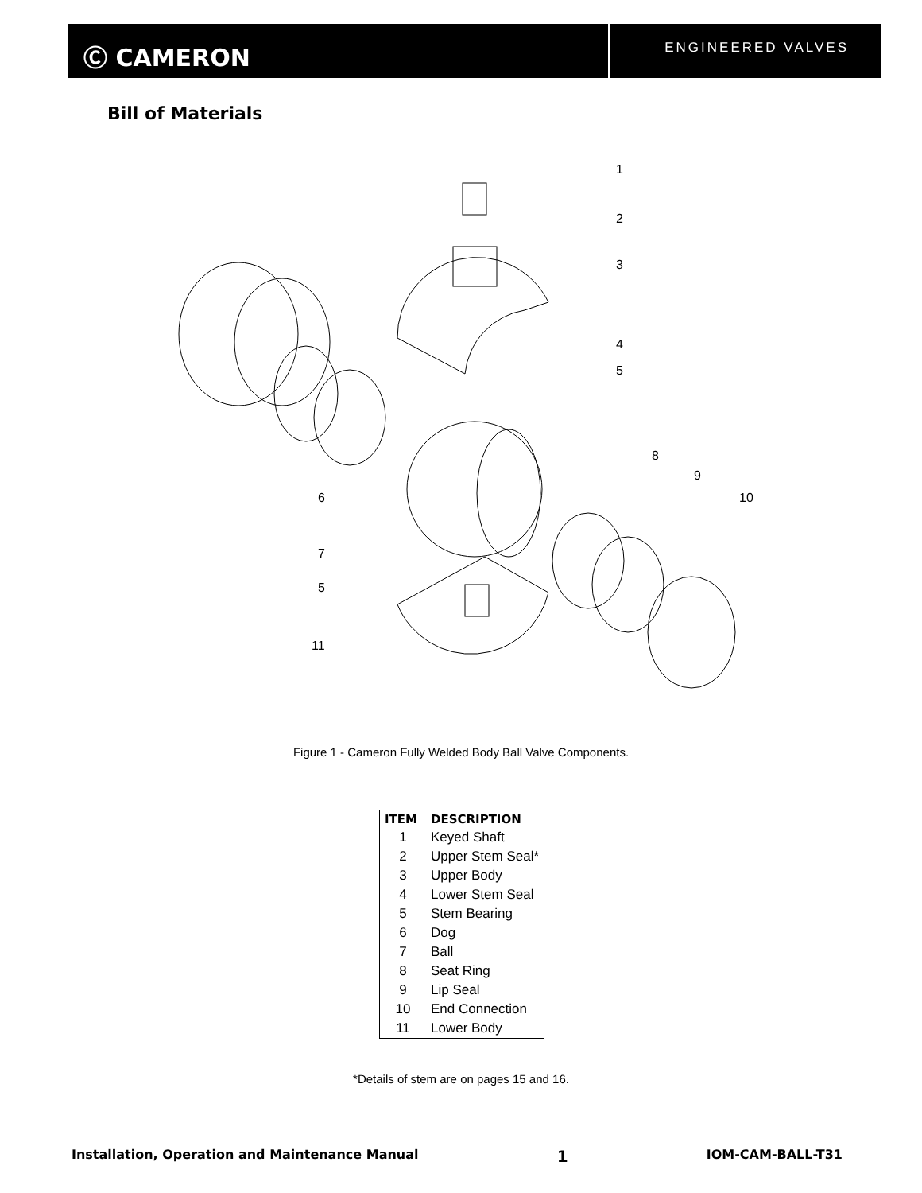Ⓒ CAMERON
ENGINEERED VALVES
Bill of Materials
1
2
3
4
5
8
9
10
6
7
5
11
Figure 1 - Cameron Fully Welded Body Ball Valve Components.
| ITEM | DESCRIPTION |
| --- | --- |
| 1 | Keyed Shaft |
| 2 | Upper Stem Seal* |
| 3 | Upper Body |
| 4 | Lower Stem Seal |
| 5 | Stem Bearing |
| 6 | Dog |
| 7 | Ball |
| 8 | Seat Ring |
| 9 | Lip Seal |
| 10 | End Connection |
| 11 | Lower Body |
*Details of stem are on pages 15 and 16.
Installation, Operation and Maintenance Manual 1 IOM-CAM-BALL-T31